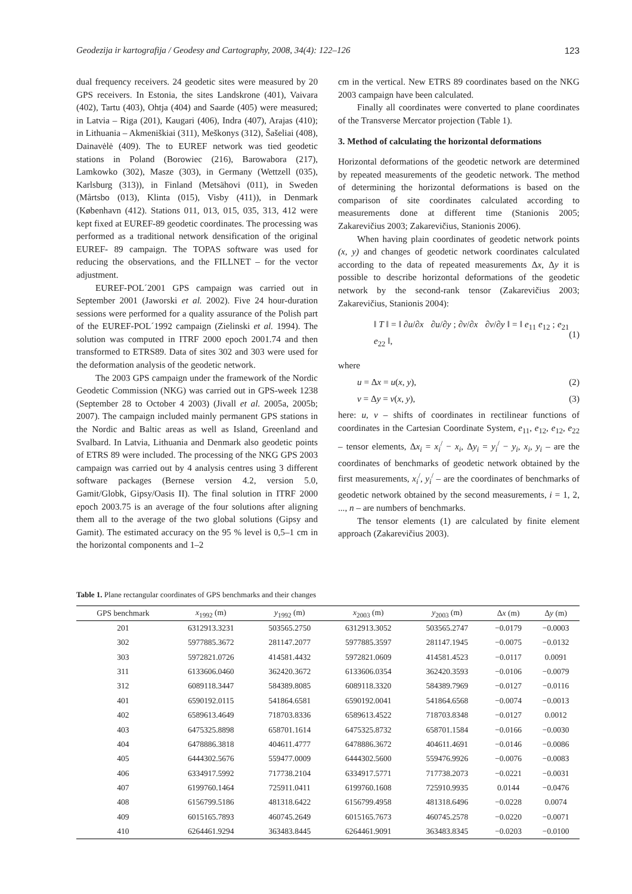Geodezija ir kartografija / Geodesy and Cartography, 2008, 34(4): 122–126 123
dual frequency receivers. 24 geodetic sites were measured by 20 GPS receivers. In Estonia, the sites Landskrone (401), Vaivara (402), Tartu (403), Ohtja (404) and Saarde (405) were measured; in Latvia – Riga (201), Kaugari (406), Indra (407), Arajas (410); in Lithuania – Akmeniškiai (311), Meškonys (312), Šašeliai (408), Dainavėlė (409). The to EUREF network was tied geodetic stations in Poland (Borowiec (216), Barowabora (217), Lamkowko (302), Masze (303), in Germany (Wettzell (035), Karlsburg (313)), in Finland (Metsähovi (011), in Sweden (Mårtsbo (013), Klinta (015), Visby (411)), in Denmark (København (412). Stations 011, 013, 015, 035, 313, 412 were kept fixed at EUREF-89 geodetic coordinates. The processing was performed as a traditional network densification of the original EUREF- 89 campaign. The TOPAS software was used for reducing the observations, and the FILLNET – for the vector adjustment.
EUREF-POL´2001 GPS campaign was carried out in September 2001 (Jaworski et al. 2002). Five 24 hour-duration sessions were performed for a quality assurance of the Polish part of the EUREF-POL´1992 campaign (Zielinski et al. 1994). The solution was computed in ITRF 2000 epoch 2001.74 and then transformed to ETRS89. Data of sites 302 and 303 were used for the deformation analysis of the geodetic network.
The 2003 GPS campaign under the framework of the Nordic Geodetic Commission (NKG) was carried out in GPS-week 1238 (September 28 to October 4 2003) (Jivall et al. 2005a, 2005b; 2007). The campaign included mainly permanent GPS stations in the Nordic and Baltic areas as well as Island, Greenland and Svalbard. In Latvia, Lithuania and Denmark also geodetic points of ETRS 89 were included. The processing of the NKG GPS 2003 campaign was carried out by 4 analysis centres using 3 different software packages (Bernese version 4.2, version 5.0, Gamit/Globk, Gipsy/Oasis II). The final solution in ITRF 2000 epoch 2003.75 is an average of the four solutions after aligning them all to the average of the two global solutions (Gipsy and Gamit). The estimated accuracy on the 95 % level is 0,5–1 cm in the horizontal components and 1–2
cm in the vertical. New ETRS 89 coordinates based on the NKG 2003 campaign have been calculated.
Finally all coordinates were converted to plane coordinates of the Transverse Mercator projection (Table 1).
3. Method of calculating the horizontal deformations
Horizontal deformations of the geodetic network are determined by repeated measurements of the geodetic network. The method of determining the horizontal deformations is based on the comparison of site coordinates calculated according to measurements done at different time (Stanionis 2005; Zakarevičius 2003; Zakarevičius, Stanionis 2006).
When having plain coordinates of geodetic network points (x, y) and changes of geodetic network coordinates calculated according to the data of repeated measurements Δx, Δy it is possible to describe horizontal deformations of the geodetic network by the second-rank tensor (Zakarevičius 2003; Zakarevičius, Stanionis 2004):
‖ T ‖ = ‖ ∂u/∂x ∂u/∂y ; ∂v/∂x ∂v/∂y ‖ = ‖ e<sub>11</sub> e<sub>12</sub> ; e<sub>21</sub> e<sub>22</sub> ‖, (1)
where
u = Δx = u(x, y), (2)
v = Δy = v(x, y), (3)
here: u, v – shifts of coordinates in rectilinear functions of coordinates in the Cartesian Coordinate System, e<sub>11</sub>, e<sub>12</sub>, e<sub>12</sub>, e<sub>22</sub> – tensor elements, Δx<sub>i</sub> = x<sub>i</sub><sup>/</sup> − x<sub>i</sub>, Δy<sub>i</sub> = y<sub>i</sub><sup>/</sup> − y<sub>i</sub>, x<sub>i</sub>, y<sub>i</sub> – are the coordinates of benchmarks of geodetic network obtained by the first measurements, x<sub>i</sub><sup>/</sup>, y<sub>i</sub><sup>/</sup> – are the coordinates of benchmarks of geodetic network obtained by the second measurements, i = 1, 2, ..., n – are numbers of benchmarks.
The tensor elements (1) are calculated by finite element approach (Zakarevičius 2003).
Table 1. Plane rectangular coordinates of GPS benchmarks and their changes
| GPS benchmark | x<sub>1992</sub> (m) | y<sub>1992</sub> (m) | x<sub>2003</sub> (m) | y<sub>2003</sub> (m) | Δ x (m) | Δ y (m) |
| --- | --- | --- | --- | --- | --- | --- |
| 201 | 6312913.3231 | 503565.2750 | 6312913.3052 | 503565.2747 | −0.0179 | −0.0003 |
| 302 | 5977885.3672 | 281147.2077 | 5977885.3597 | 281147.1945 | −0.0075 | −0.0132 |
| 303 | 5972821.0726 | 414581.4432 | 5972821.0609 | 414581.4523 | −0.0117 | 0.0091 |
| 311 | 6133606.0460 | 362420.3672 | 6133606.0354 | 362420.3593 | −0.0106 | −0.0079 |
| 312 | 6089118.3447 | 584389.8085 | 6089118.3320 | 584389.7969 | −0.0127 | −0.0116 |
| 401 | 6590192.0115 | 541864.6581 | 6590192.0041 | 541864.6568 | −0.0074 | −0.0013 |
| 402 | 6589613.4649 | 718703.8336 | 6589613.4522 | 718703.8348 | −0.0127 | 0.0012 |
| 403 | 6475325.8898 | 658701.1614 | 6475325.8732 | 658701.1584 | −0.0166 | −0.0030 |
| 404 | 6478886.3818 | 404611.4777 | 6478886.3672 | 404611.4691 | −0.0146 | −0.0086 |
| 405 | 6444302.5676 | 559477.0009 | 6444302.5600 | 559476.9926 | −0.0076 | −0.0083 |
| 406 | 6334917.5992 | 717738.2104 | 6334917.5771 | 717738.2073 | −0.0221 | −0.0031 |
| 407 | 6199760.1464 | 725911.0411 | 6199760.1608 | 725910.9935 | 0.0144 | −0.0476 |
| 408 | 6156799.5186 | 481318.6422 | 6156799.4958 | 481318.6496 | −0.0228 | 0.0074 |
| 409 | 6015165.7893 | 460745.2649 | 6015165.7673 | 460745.2578 | −0.0220 | −0.0071 |
| 410 | 6264461.9294 | 363483.8445 | 6264461.9091 | 363483.8345 | −0.0203 | −0.0100 |